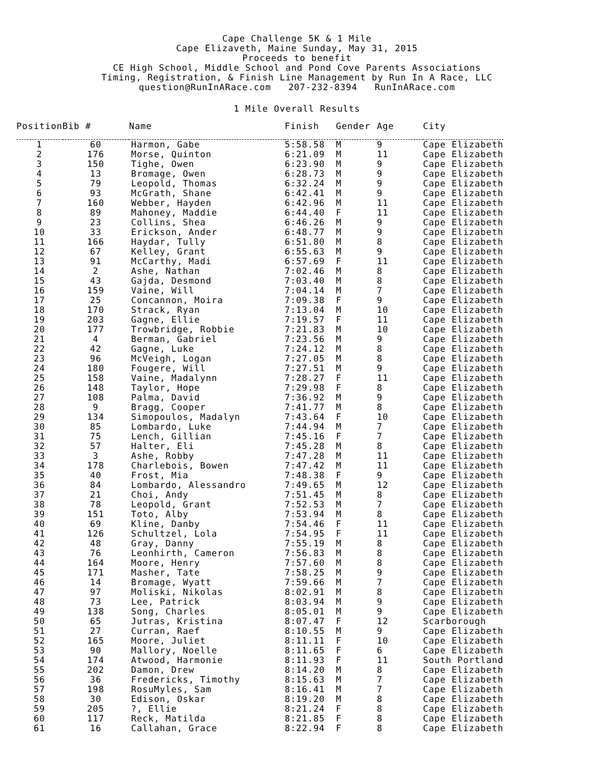Cape Challenge 5K & 1 Mile
Cape Elizaveth, Maine Sunday, May 31, 2015
Proceeds to benefit
CE High School, Middle School and Pond Cove Parents Associations
Timing, Registration, & Finish Line Management by Run In A Race, LLC
question@RunInARace.com 207-232-8394 RunInARace.com
1 Mile Overall Results
| Position | Bib # | Name | Finish | Gender | Age | City |
| --- | --- | --- | --- | --- | --- | --- |
| 1 | 60 | Harmon, Gabe | 5:58.58 | M | 9 | Cape Elizabeth |
| 2 | 176 | Morse, Quinton | 6:21.09 | M | 11 | Cape Elizabeth |
| 3 | 150 | Tighe, Owen | 6:23.90 | M | 9 | Cape Elizabeth |
| 4 | 13 | Bromage, Owen | 6:28.73 | M | 9 | Cape Elizabeth |
| 5 | 79 | Leopold, Thomas | 6:32.24 | M | 9 | Cape Elizabeth |
| 6 | 93 | McGrath, Shane | 6:42.41 | M | 9 | Cape Elizabeth |
| 7 | 160 | Webber, Hayden | 6:42.96 | M | 11 | Cape Elizabeth |
| 8 | 89 | Mahoney, Maddie | 6:44.40 | F | 11 | Cape Elizabeth |
| 9 | 23 | Collins, Shea | 6:46.26 | M | 9 | Cape Elizabeth |
| 10 | 33 | Erickson, Ander | 6:48.77 | M | 9 | Cape Elizabeth |
| 11 | 166 | Haydar, Tully | 6:51.80 | M | 8 | Cape Elizabeth |
| 12 | 67 | Kelley, Grant | 6:55.63 | M | 9 | Cape Elizabeth |
| 13 | 91 | McCarthy, Madi | 6:57.69 | F | 11 | Cape Elizabeth |
| 14 | 2 | Ashe, Nathan | 7:02.46 | M | 8 | Cape Elizabeth |
| 15 | 43 | Gajda, Desmond | 7:03.40 | M | 8 | Cape Elizabeth |
| 16 | 159 | Vaine, Will | 7:04.14 | M | 7 | Cape Elizabeth |
| 17 | 25 | Concannon, Moira | 7:09.38 | F | 9 | Cape Elizabeth |
| 18 | 170 | Strack, Ryan | 7:13.04 | M | 10 | Cape Elizabeth |
| 19 | 203 | Gagne, Ellie | 7:19.57 | F | 11 | Cape Elizabeth |
| 20 | 177 | Trowbridge, Robbie | 7:21.83 | M | 10 | Cape Elizabeth |
| 21 | 4 | Berman, Gabriel | 7:23.56 | M | 9 | Cape Elizabeth |
| 22 | 42 | Gagne, Luke | 7:24.12 | M | 8 | Cape Elizabeth |
| 23 | 96 | McVeigh, Logan | 7:27.05 | M | 8 | Cape Elizabeth |
| 24 | 180 | Fougere, Will | 7:27.51 | M | 9 | Cape Elizabeth |
| 25 | 158 | Vaine, Madalynn | 7:28.27 | F | 11 | Cape Elizabeth |
| 26 | 148 | Taylor, Hope | 7:29.98 | F | 8 | Cape Elizabeth |
| 27 | 108 | Palma, David | 7:36.92 | M | 9 | Cape Elizabeth |
| 28 | 9 | Bragg, Cooper | 7:41.77 | M | 8 | Cape Elizabeth |
| 29 | 134 | Simopoulos, Madalyn | 7:43.64 | F | 10 | Cape Elizabeth |
| 30 | 85 | Lombardo, Luke | 7:44.94 | M | 7 | Cape Elizabeth |
| 31 | 75 | Lench, Gillian | 7:45.16 | F | 7 | Cape Elizabeth |
| 32 | 57 | Halter, Eli | 7:45.28 | M | 8 | Cape Elizabeth |
| 33 | 3 | Ashe, Robby | 7:47.28 | M | 11 | Cape Elizabeth |
| 34 | 178 | Charlebois, Bowen | 7:47.42 | M | 11 | Cape Elizabeth |
| 35 | 40 | Frost, Mia | 7:48.38 | F | 9 | Cape Elizabeth |
| 36 | 84 | Lombardo, Alessandro | 7:49.65 | M | 12 | Cape Elizabeth |
| 37 | 21 | Choi, Andy | 7:51.45 | M | 8 | Cape Elizabeth |
| 38 | 78 | Leopold, Grant | 7:52.53 | M | 7 | Cape Elizabeth |
| 39 | 151 | Toto, Alby | 7:53.94 | M | 8 | Cape Elizabeth |
| 40 | 69 | Kline, Danby | 7:54.46 | F | 11 | Cape Elizabeth |
| 41 | 126 | Schultzel, Lola | 7:54.95 | F | 11 | Cape Elizabeth |
| 42 | 48 | Gray, Danny | 7:55.19 | M | 8 | Cape Elizabeth |
| 43 | 76 | Leonhirth, Cameron | 7:56.83 | M | 8 | Cape Elizabeth |
| 44 | 164 | Moore, Henry | 7:57.60 | M | 8 | Cape Elizabeth |
| 45 | 171 | Masher, Tate | 7:58.25 | M | 9 | Cape Elizabeth |
| 46 | 14 | Bromage, Wyatt | 7:59.66 | M | 7 | Cape Elizabeth |
| 47 | 97 | Moliski, Nikolas | 8:02.91 | M | 8 | Cape Elizabeth |
| 48 | 73 | Lee, Patrick | 8:03.94 | M | 9 | Cape Elizabeth |
| 49 | 138 | Song, Charles | 8:05.01 | M | 9 | Cape Elizabeth |
| 50 | 65 | Jutras, Kristina | 8:07.47 | F | 12 | Scarborough |
| 51 | 27 | Curran, Raef | 8:10.55 | M | 9 | Cape Elizabeth |
| 52 | 165 | Moore, Juliet | 8:11.11 | F | 10 | Cape Elizabeth |
| 53 | 90 | Mallory, Noelle | 8:11.65 | F | 6 | Cape Elizabeth |
| 54 | 174 | Atwood, Harmonie | 8:11.93 | F | 11 | South Portland |
| 55 | 202 | Damon, Drew | 8:14.20 | M | 8 | Cape Elizabeth |
| 56 | 36 | Fredericks, Timothy | 8:15.63 | M | 7 | Cape Elizabeth |
| 57 | 198 | RosuMyles, Sam | 8:16.41 | M | 7 | Cape Elizabeth |
| 58 | 30 | Edison, Oskar | 8:19.20 | M | 8 | Cape Elizabeth |
| 59 | 205 | ?, Ellie | 8:21.24 | F | 8 | Cape Elizabeth |
| 60 | 117 | Reck, Matilda | 8:21.85 | F | 8 | Cape Elizabeth |
| 61 | 16 | Callahan, Grace | 8:22.94 | F | 8 | Cape Elizabeth |